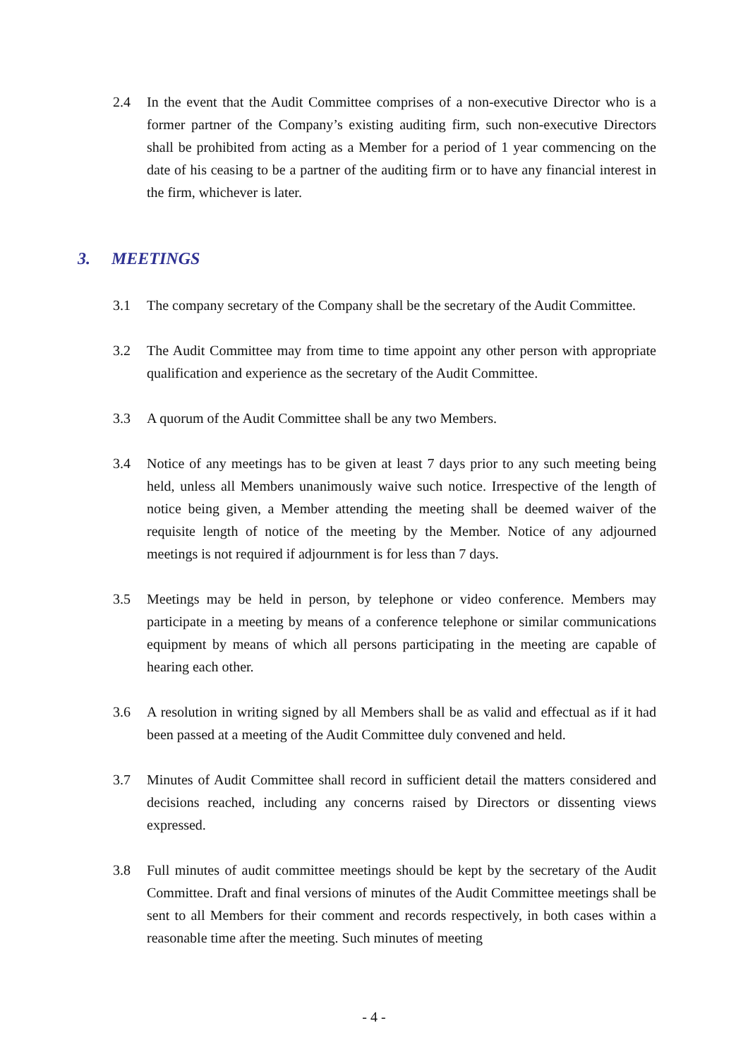2.4 In the event that the Audit Committee comprises of a non-executive Director who is a former partner of the Company’s existing auditing firm, such non-executive Directors shall be prohibited from acting as a Member for a period of 1 year commencing on the date of his ceasing to be a partner of the auditing firm or to have any financial interest in the firm, whichever is later.
3. MEETINGS
3.1 The company secretary of the Company shall be the secretary of the Audit Committee.
3.2 The Audit Committee may from time to time appoint any other person with appropriate qualification and experience as the secretary of the Audit Committee.
3.3 A quorum of the Audit Committee shall be any two Members.
3.4 Notice of any meetings has to be given at least 7 days prior to any such meeting being held, unless all Members unanimously waive such notice. Irrespective of the length of notice being given, a Member attending the meeting shall be deemed waiver of the requisite length of notice of the meeting by the Member. Notice of any adjourned meetings is not required if adjournment is for less than 7 days.
3.5 Meetings may be held in person, by telephone or video conference. Members may participate in a meeting by means of a conference telephone or similar communications equipment by means of which all persons participating in the meeting are capable of hearing each other.
3.6 A resolution in writing signed by all Members shall be as valid and effectual as if it had been passed at a meeting of the Audit Committee duly convened and held.
3.7 Minutes of Audit Committee shall record in sufficient detail the matters considered and decisions reached, including any concerns raised by Directors or dissenting views expressed.
3.8 Full minutes of audit committee meetings should be kept by the secretary of the Audit Committee. Draft and final versions of minutes of the Audit Committee meetings shall be sent to all Members for their comment and records respectively, in both cases within a reasonable time after the meeting. Such minutes of meeting
- 4 -